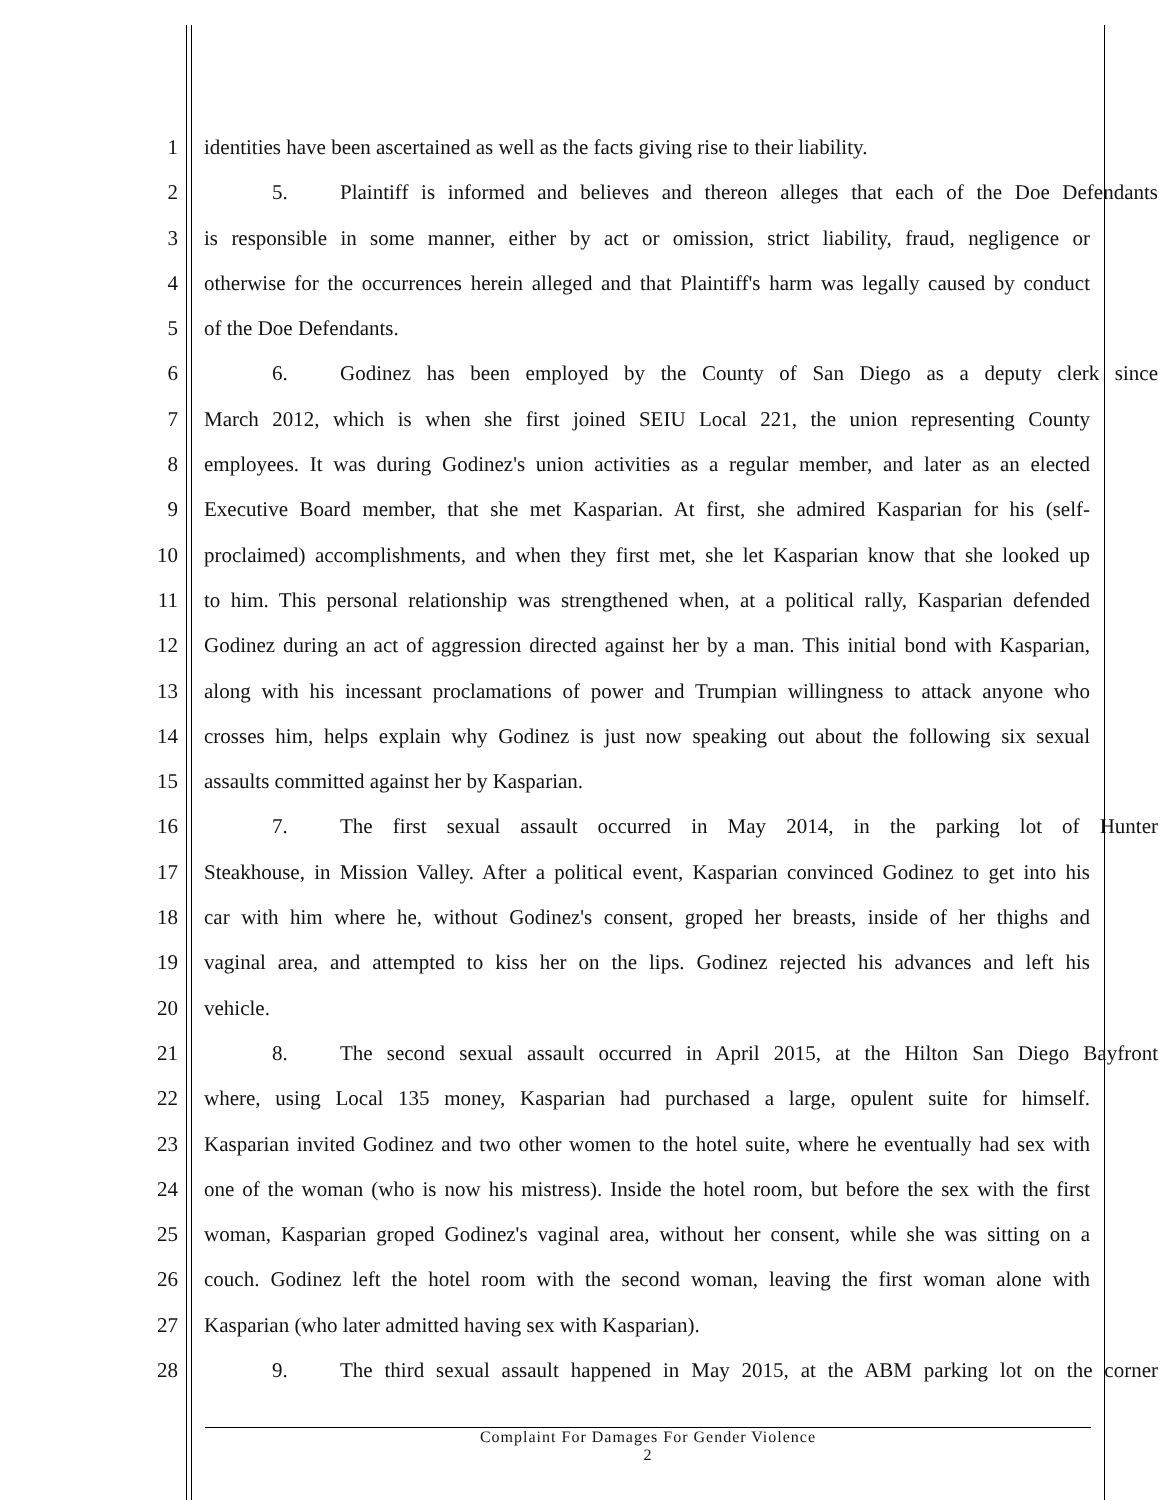1 identities have been ascertained as well as the facts giving rise to their liability.
2 5. Plaintiff is informed and believes and thereon alleges that each of the Doe Defendants
3 is responsible in some manner, either by act or omission, strict liability, fraud, negligence or
4 otherwise for the occurrences herein alleged and that Plaintiff's harm was legally caused by conduct
5 of the Doe Defendants.
6 6. Godinez has been employed by the County of San Diego as a deputy clerk since
7 March 2012, which is when she first joined SEIU Local 221, the union representing County
8 employees. It was during Godinez's union activities as a regular member, and later as an elected
9 Executive Board member, that she met Kasparian. At first, she admired Kasparian for his (self-
10 proclaimed) accomplishments, and when they first met, she let Kasparian know that she looked up
11 to him. This personal relationship was strengthened when, at a political rally, Kasparian defended
12 Godinez during an act of aggression directed against her by a man. This initial bond with Kasparian,
13 along with his incessant proclamations of power and Trumpian willingness to attack anyone who
14 crosses him, helps explain why Godinez is just now speaking out about the following six sexual
15 assaults committed against her by Kasparian.
16 7. The first sexual assault occurred in May 2014, in the parking lot of Hunter
17 Steakhouse, in Mission Valley. After a political event, Kasparian convinced Godinez to get into his
18 car with him where he, without Godinez's consent, groped her breasts, inside of her thighs and
19 vaginal area, and attempted to kiss her on the lips. Godinez rejected his advances and left his
20 vehicle.
21 8. The second sexual assault occurred in April 2015, at the Hilton San Diego Bayfront
22 where, using Local 135 money, Kasparian had purchased a large, opulent suite for himself.
23 Kasparian invited Godinez and two other women to the hotel suite, where he eventually had sex with
24 one of the woman (who is now his mistress). Inside the hotel room, but before the sex with the first
25 woman, Kasparian groped Godinez's vaginal area, without her consent, while she was sitting on a
26 couch. Godinez left the hotel room with the second woman, leaving the first woman alone with
27 Kasparian (who later admitted having sex with Kasparian).
28 9. The third sexual assault happened in May 2015, at the ABM parking lot on the corner
Complaint For Damages For Gender Violence
2